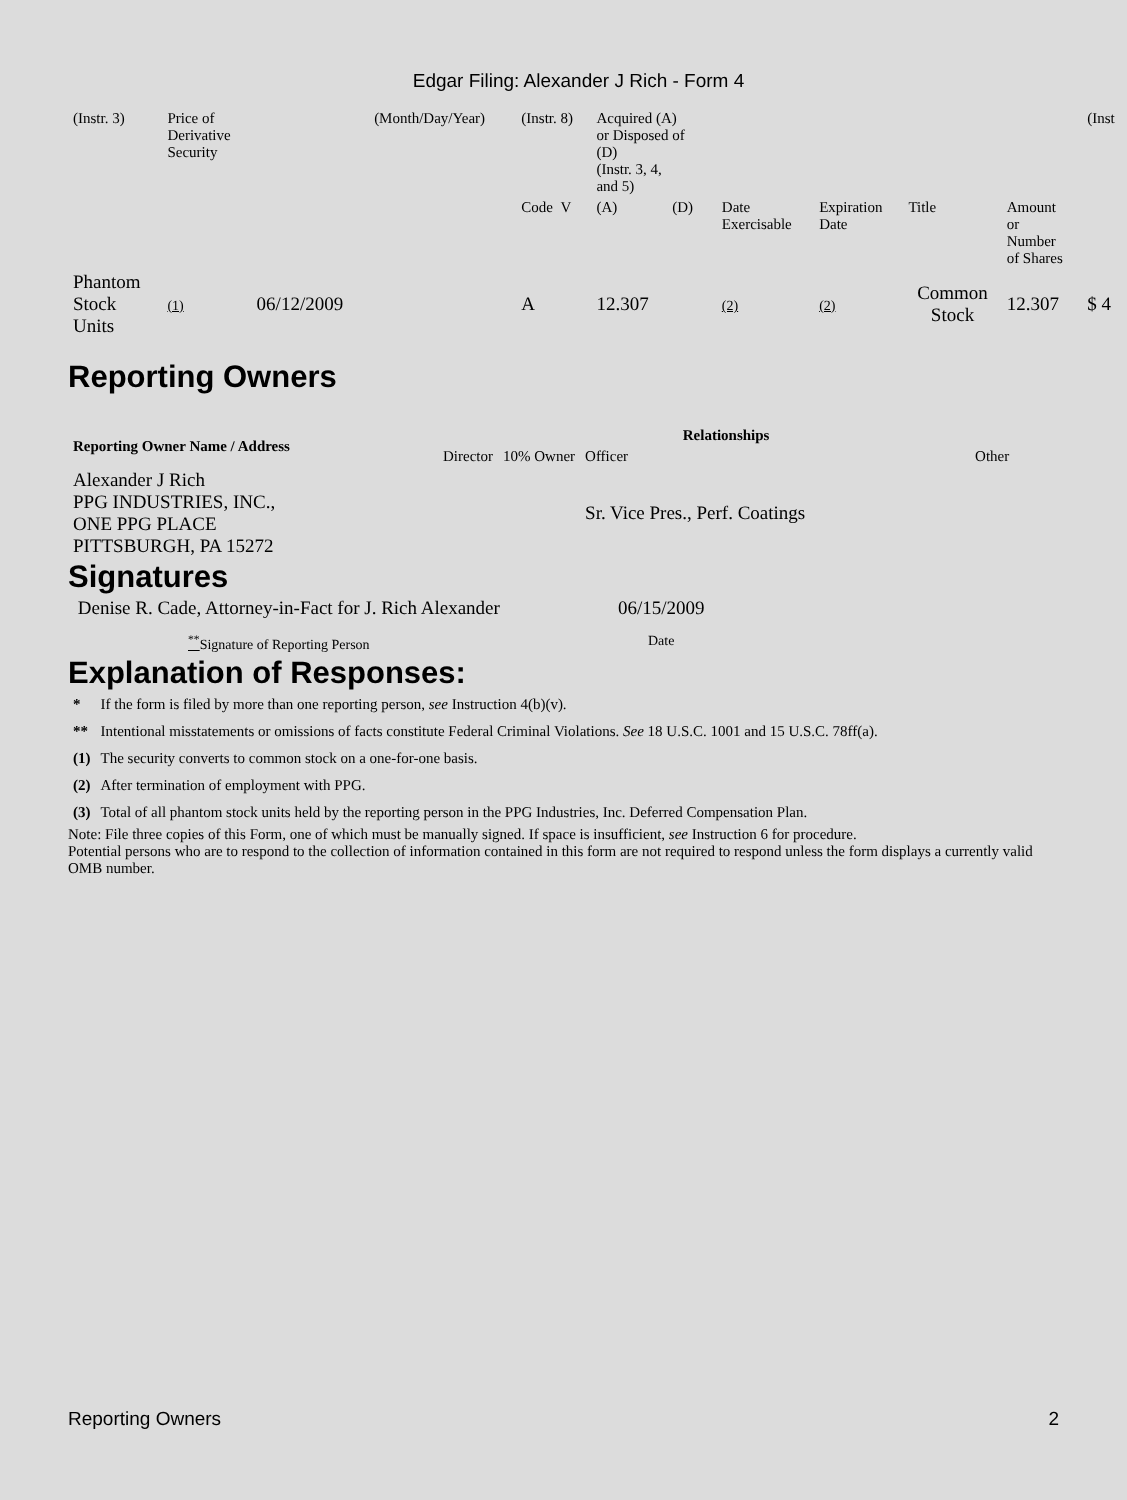Edgar Filing: Alexander J Rich - Form 4
| (Instr. 3) | Price of Derivative Security | | (Month/Day/Year) | (Instr. 8) | Acquired (A) or Disposed of (D) (Instr. 3, 4, and 5) | | | | | | | (Inst |
| | | | | Code V | (A) | (D) | | Date Exercisable | Expiration Date | Title | Amount or Number of Shares | |
| Phantom Stock Units | (1) | 06/12/2009 | | A | 12.307 | | | (2) | (2) | Common Stock | 12.307 | $ 4 |
Reporting Owners
| Reporting Owner Name / Address | Relationships | | | |
| --- | --- | --- | --- | --- |
| | Director | 10% Owner | Officer | Other |
| Alexander J Rich PPG INDUSTRIES, INC., ONE PPG PLACE PITTSBURGH, PA 15272 | | | Sr. Vice Pres., Perf. Coatings | |
Signatures
| Denise R. Cade, Attorney-in-Fact for J. Rich Alexander | 06/15/2009 |
| <sup>**</sup> Signature of Reporting Person | Date |
Explanation of Responses:
| * | If the form is filed by more than one reporting person, see Instruction 4(b)(v). |
| ** | Intentional misstatements or omissions of facts constitute Federal Criminal Violations. See 18 U.S.C. 1001 and 15 U.S.C. 78ff(a). |
| (1) | The security converts to common stock on a one-for-one basis. |
| (2) | After termination of employment with PPG. |
| (3) | Total of all phantom stock units held by the reporting person in the PPG Industries, Inc. Deferred Compensation Plan. |
Note: File three copies of this Form, one of which must be manually signed. If space is insufficient, see Instruction 6 for procedure.
Potential persons who are to respond to the collection of information contained in this form are not required to respond unless the form displays a currently valid OMB number.
Reporting Owners 2